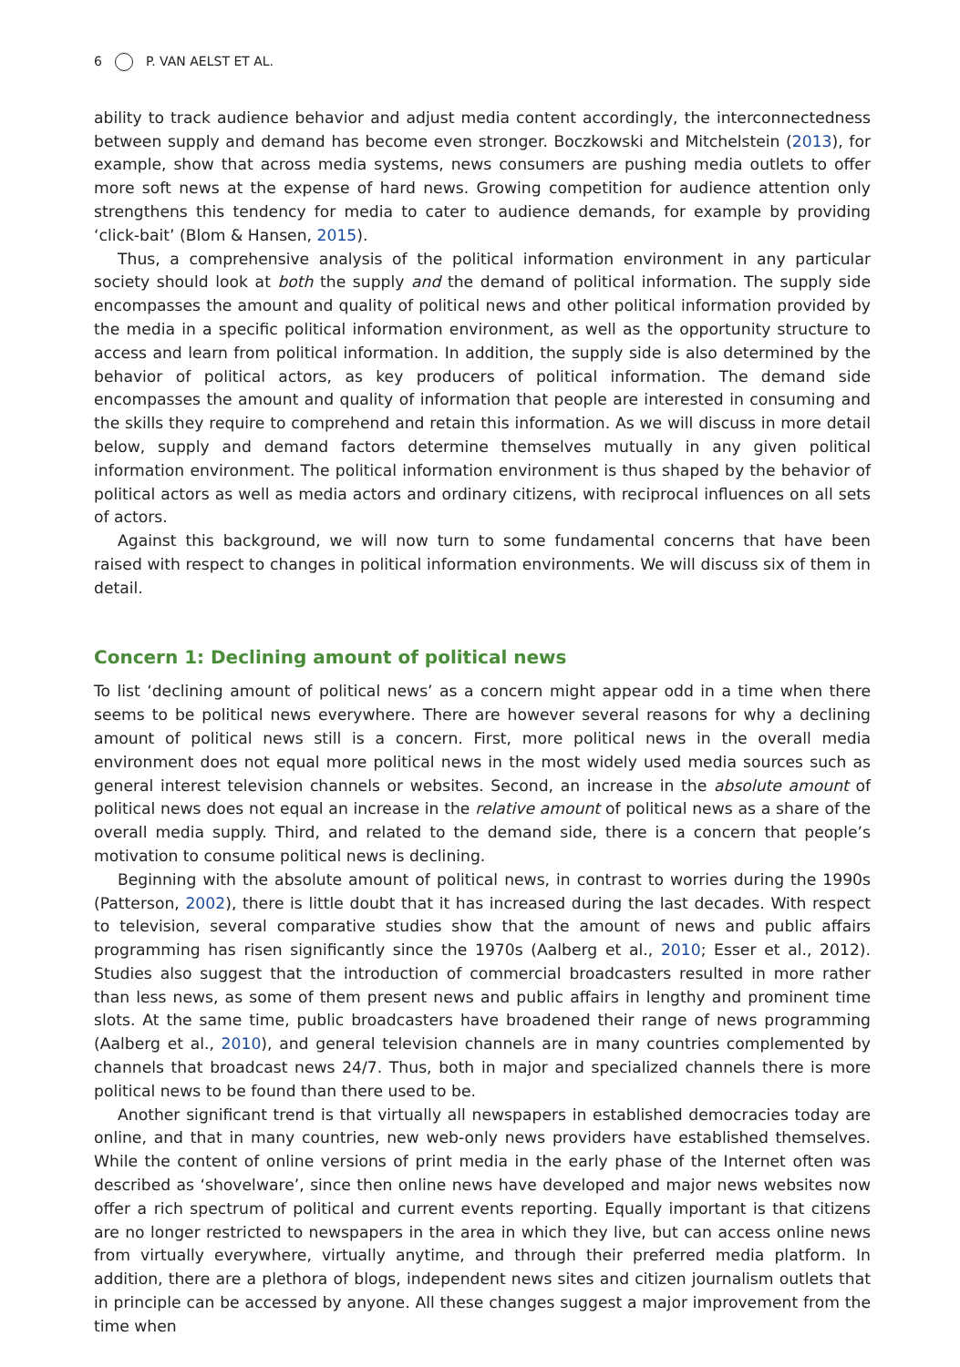6 P. VAN AELST ET AL.
ability to track audience behavior and adjust media content accordingly, the interconnectedness between supply and demand has become even stronger. Boczkowski and Mitchelstein (2013), for example, show that across media systems, news consumers are pushing media outlets to offer more soft news at the expense of hard news. Growing competition for audience attention only strengthens this tendency for media to cater to audience demands, for example by providing ‘click-bait’ (Blom & Hansen, 2015).
Thus, a comprehensive analysis of the political information environment in any particular society should look at both the supply and the demand of political information. The supply side encompasses the amount and quality of political news and other political information provided by the media in a specific political information environment, as well as the opportunity structure to access and learn from political information. In addition, the supply side is also determined by the behavior of political actors, as key producers of political information. The demand side encompasses the amount and quality of information that people are interested in consuming and the skills they require to comprehend and retain this information. As we will discuss in more detail below, supply and demand factors determine themselves mutually in any given political information environment. The political information environment is thus shaped by the behavior of political actors as well as media actors and ordinary citizens, with reciprocal influences on all sets of actors.
Against this background, we will now turn to some fundamental concerns that have been raised with respect to changes in political information environments. We will discuss six of them in detail.
Concern 1: Declining amount of political news
To list ‘declining amount of political news’ as a concern might appear odd in a time when there seems to be political news everywhere. There are however several reasons for why a declining amount of political news still is a concern. First, more political news in the overall media environment does not equal more political news in the most widely used media sources such as general interest television channels or websites. Second, an increase in the absolute amount of political news does not equal an increase in the relative amount of political news as a share of the overall media supply. Third, and related to the demand side, there is a concern that people’s motivation to consume political news is declining.
Beginning with the absolute amount of political news, in contrast to worries during the 1990s (Patterson, 2002), there is little doubt that it has increased during the last decades. With respect to television, several comparative studies show that the amount of news and public affairs programming has risen significantly since the 1970s (Aalberg et al., 2010; Esser et al., 2012). Studies also suggest that the introduction of commercial broadcasters resulted in more rather than less news, as some of them present news and public affairs in lengthy and prominent time slots. At the same time, public broadcasters have broadened their range of news programming (Aalberg et al., 2010), and general television channels are in many countries complemented by channels that broadcast news 24/7. Thus, both in major and specialized channels there is more political news to be found than there used to be.
Another significant trend is that virtually all newspapers in established democracies today are online, and that in many countries, new web-only news providers have established themselves. While the content of online versions of print media in the early phase of the Internet often was described as ‘shovelware’, since then online news have developed and major news websites now offer a rich spectrum of political and current events reporting. Equally important is that citizens are no longer restricted to newspapers in the area in which they live, but can access online news from virtually everywhere, virtually anytime, and through their preferred media platform. In addition, there are a plethora of blogs, independent news sites and citizen journalism outlets that in principle can be accessed by anyone. All these changes suggest a major improvement from the time when